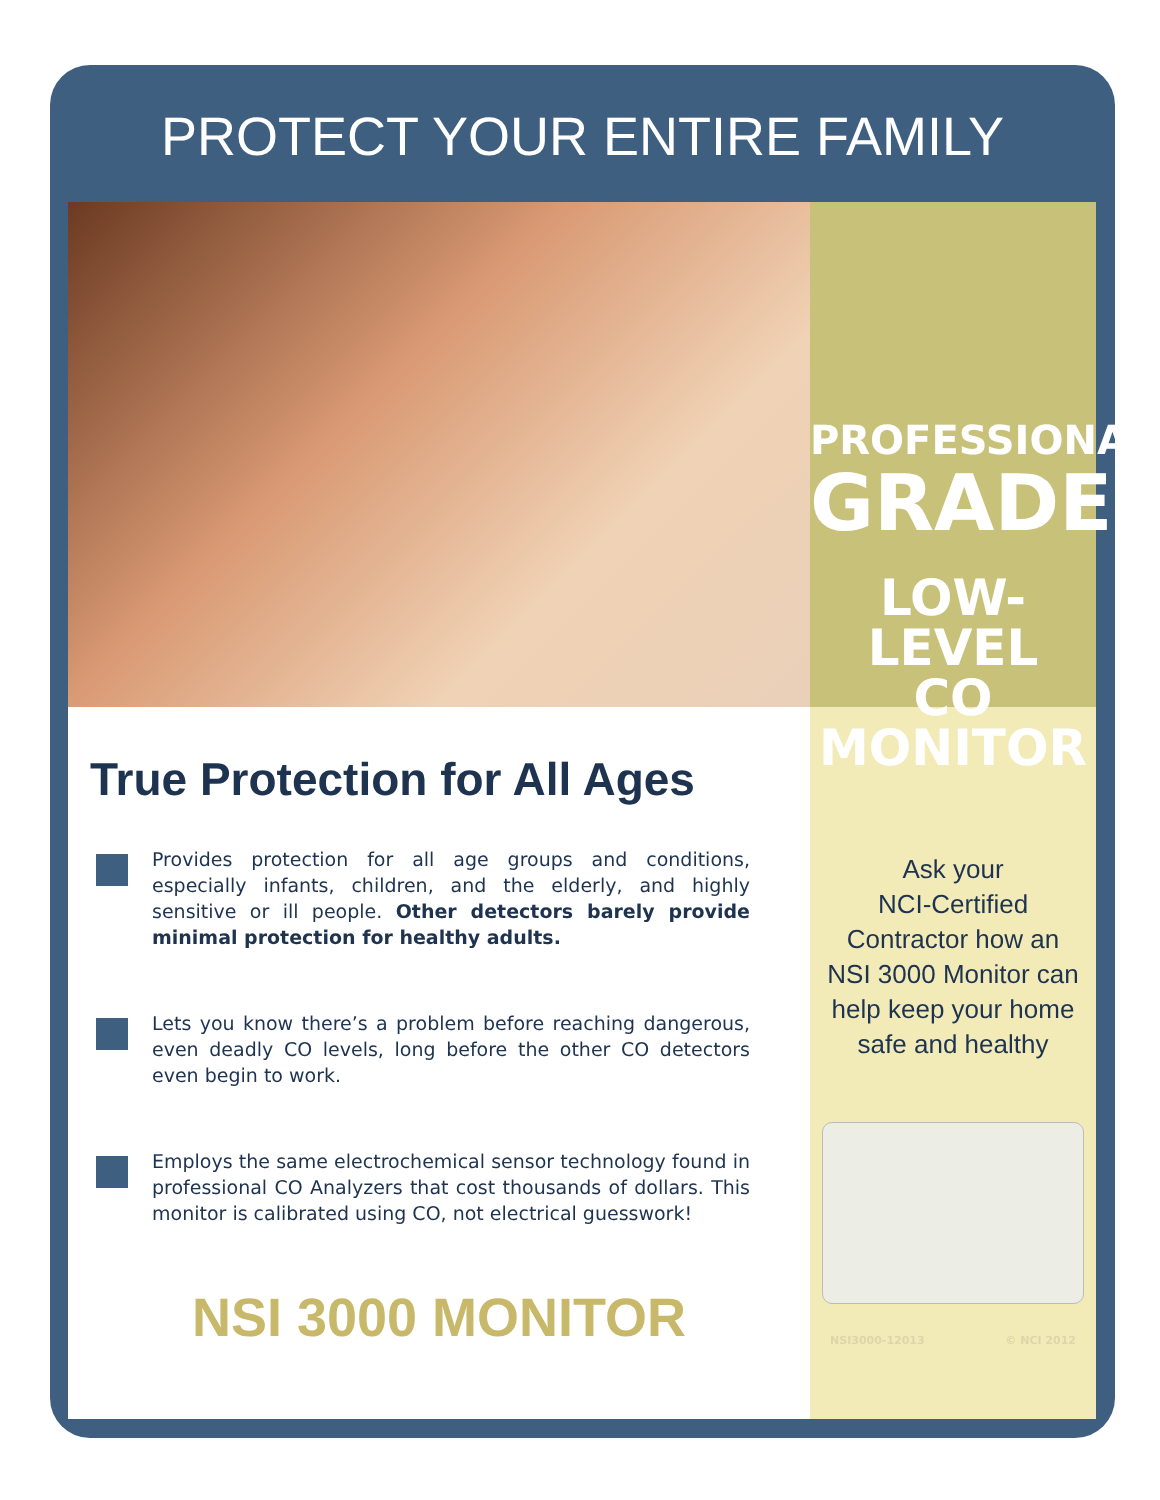PROTECT YOUR ENTIRE FAMILY
True Protection for All Ages
Provides protection for all age groups and conditions, especially infants, children, and the elderly, and highly sensitive or ill people. Other detectors barely provide minimal protection for healthy adults.
Lets you know there’s a problem before reaching dangerous, even deadly CO levels, long before the other CO detectors even begin to work.
Employs the same electrochemical sensor technology found in professional CO Analyzers that cost thousands of dollars. This monitor is calibrated using CO, not electrical guesswork!
NSI 3000 MONITOR
PROFESSIONAL
GRADE
LOW-LEVEL
CO MONITOR
Ask your
NCI-Certified
Contractor how an
NSI 3000 Monitor can
help keep your home
safe and healthy
NSI3000-12013 © NCI 2012